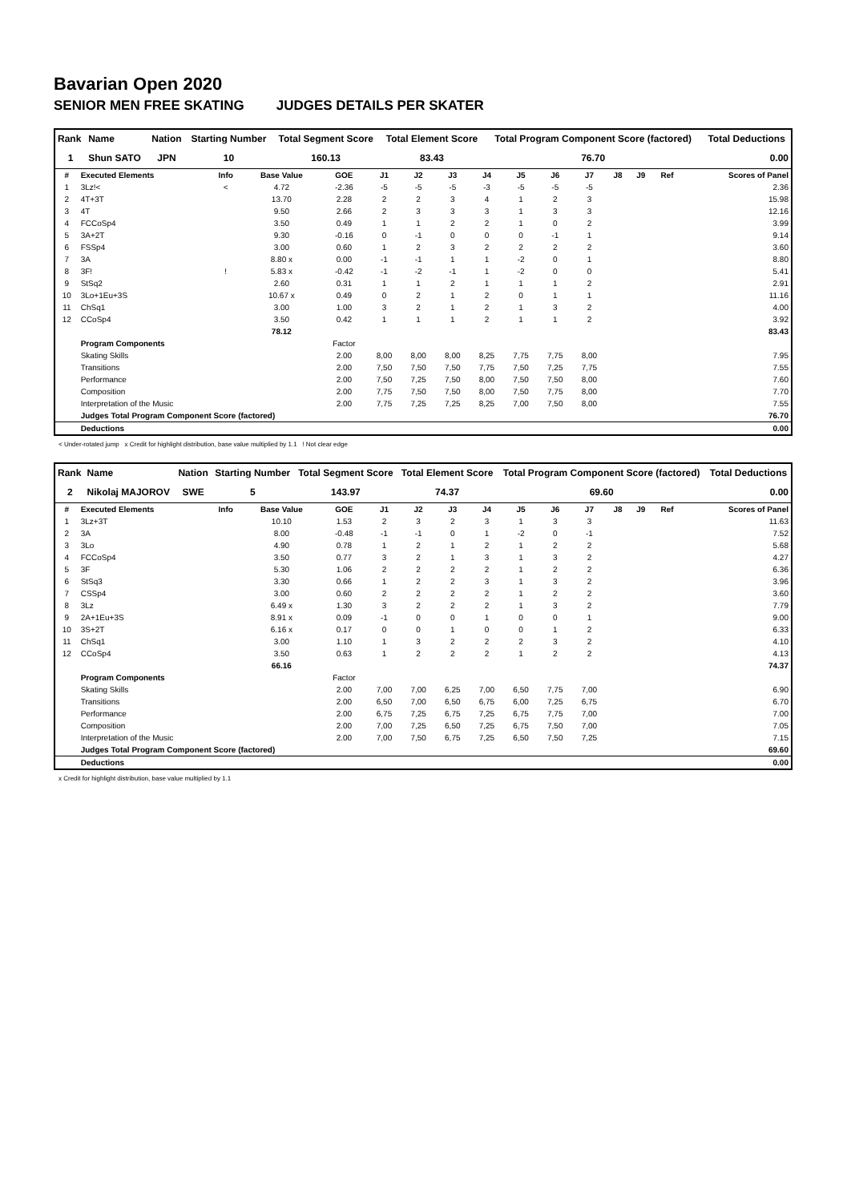Bavarian Open 2020
SENIOR MEN FREE SKATING JUDGES DETAILS PER SKATER
| Rank | Name | Nation | Starting Number | Total Segment Score | Total Element Score | Total Program Component Score (factored) | Total Deductions |
| --- | --- | --- | --- | --- | --- | --- | --- |
| 1 | Shun SATO | JPN | 10 | 160.13 | 83.43 | 76.70 | 0.00 |
| # | Executed Elements | Info | Base Value | GOE | J1 | J2 | J3 | J4 | J5 | J6 | J7 | J8 | J9 | Ref | Scores of Panel |
| --- | --- | --- | --- | --- | --- | --- | --- | --- | --- | --- | --- | --- | --- | --- | --- |
| 1 | 3Lz!< | < | 4.72 | -2.36 | -5 | -5 | -5 | -3 | -5 | -5 | -5 | | | | 2.36 |
| 2 | 4T+3T | | 13.70 | 2.28 | 2 | 2 | 3 | 4 | 1 | 2 | 3 | | | | 15.98 |
| 3 | 4T | | 9.50 | 2.66 | 2 | 3 | 3 | 3 | 1 | 3 | 3 | | | | 12.16 |
| 4 | FCCoSp4 | | 3.50 | 0.49 | 1 | 1 | 2 | 2 | 1 | 0 | 2 | | | | 3.99 |
| 5 | 3A+2T | | 9.30 | -0.16 | 0 | -1 | 0 | 0 | 0 | -1 | 1 | | | | 9.14 |
| 6 | FSSp4 | | 3.00 | 0.60 | 1 | 2 | 3 | 2 | 2 | 2 | 2 | | | | 3.60 |
| 7 | 3A | | 8.80 x | 0.00 | -1 | -1 | 1 | 1 | -2 | 0 | 1 | | | | 8.80 |
| 8 | 3F! | ! | 5.83 x | -0.42 | -1 | -2 | -1 | 1 | -2 | 0 | 0 | | | | 5.41 |
| 9 | StSq2 | | 2.60 | 0.31 | 1 | 1 | 2 | 1 | 1 | 1 | 2 | | | | 2.91 |
| 10 | 3Lo+1Eu+3S | | 10.67 x | 0.49 | 0 | 2 | 1 | 2 | 0 | 1 | 1 | | | | 11.16 |
| 11 | ChSq1 | | 3.00 | 1.00 | 3 | 2 | 1 | 2 | 1 | 3 | 2 | | | | 4.00 |
| 12 | CCoSp4 | | 3.50 | 0.42 | 1 | 1 | 1 | 2 | 1 | 1 | 2 | | | | 3.92 |
| | | | 78.12 | | | | | | | | | | | | 83.43 |
| | Program Components | | | Factor | | | | | | | | | | | |
| | Skating Skills | | | 2.00 | 8,00 | 8,00 | 8,00 | 8,25 | 7,75 | 7,75 | 8,00 | | | | 7.95 |
| | Transitions | | | 2.00 | 7,50 | 7,50 | 7,50 | 7,75 | 7,50 | 7,25 | 7,75 | | | | 7.55 |
| | Performance | | | 2.00 | 7,50 | 7,25 | 7,50 | 8,00 | 7,50 | 7,50 | 8,00 | | | | 7.60 |
| | Composition | | | 2.00 | 7,75 | 7,50 | 7,50 | 8,00 | 7,50 | 7,75 | 8,00 | | | | 7.70 |
| | Interpretation of the Music | | | 2.00 | 7,75 | 7,25 | 7,25 | 8,25 | 7,00 | 7,50 | 8,00 | | | | 7.55 |
| | Judges Total Program Component Score (factored) | | | | | | | | | | | | | | 76.70 |
| | Deductions | | | | | | | | | | | | | | 0.00 |
< Under-rotated jump x Credit for highlight distribution, base value multiplied by 1.1 ! Not clear edge
| Rank | Name | Nation | Starting Number | Total Segment Score | Total Element Score | Total Program Component Score (factored) | Total Deductions |
| --- | --- | --- | --- | --- | --- | --- | --- |
| 2 | Nikolaj MAJOROV | SWE | 5 | 143.97 | 74.37 | 69.60 | 0.00 |
| # | Executed Elements | Info | Base Value | GOE | J1 | J2 | J3 | J4 | J5 | J6 | J7 | J8 | J9 | Ref | Scores of Panel |
| --- | --- | --- | --- | --- | --- | --- | --- | --- | --- | --- | --- | --- | --- | --- | --- |
| 1 | 3Lz+3T | | 10.10 | 1.53 | 2 | 3 | 2 | 3 | 1 | 3 | 3 | | | | 11.63 |
| 2 | 3A | | 8.00 | -0.48 | -1 | -1 | 0 | 1 | -2 | 0 | -1 | | | | 7.52 |
| 3 | 3Lo | | 4.90 | 0.78 | 1 | 2 | 1 | 2 | 1 | 2 | 2 | | | | 5.68 |
| 4 | FCCoSp4 | | 3.50 | 0.77 | 3 | 2 | 1 | 3 | 1 | 3 | 2 | | | | 4.27 |
| 5 | 3F | | 5.30 | 1.06 | 2 | 2 | 2 | 2 | 1 | 2 | 2 | | | | 6.36 |
| 6 | StSq3 | | 3.30 | 0.66 | 1 | 2 | 2 | 3 | 1 | 3 | 2 | | | | 3.96 |
| 7 | CSSp4 | | 3.00 | 0.60 | 2 | 2 | 2 | 2 | 1 | 2 | 2 | | | | 3.60 |
| 8 | 3Lz | | 6.49 x | 1.30 | 3 | 2 | 2 | 2 | 1 | 3 | 2 | | | | 7.79 |
| 9 | 2A+1Eu+3S | | 8.91 x | 0.09 | -1 | 0 | 0 | 1 | 0 | 0 | 1 | | | | 9.00 |
| 10 | 3S+2T | | 6.16 x | 0.17 | 0 | 0 | 1 | 0 | 0 | 1 | 2 | | | | 6.33 |
| 11 | ChSq1 | | 3.00 | 1.10 | 1 | 3 | 2 | 2 | 2 | 3 | 2 | | | | 4.10 |
| 12 | CCoSp4 | | 3.50 | 0.63 | 1 | 2 | 2 | 2 | 1 | 2 | 2 | | | | 4.13 |
| | | | 66.16 | | | | | | | | | | | | 74.37 |
| | Program Components | | | Factor | | | | | | | | | | | |
| | Skating Skills | | | 2.00 | 7,00 | 7,00 | 6,25 | 7,00 | 6,50 | 7,75 | 7,00 | | | | 6.90 |
| | Transitions | | | 2.00 | 6,50 | 7,00 | 6,50 | 6,75 | 6,00 | 7,25 | 6,75 | | | | 6.70 |
| | Performance | | | 2.00 | 6,75 | 7,25 | 6,75 | 7,25 | 6,75 | 7,75 | 7,00 | | | | 7.00 |
| | Composition | | | 2.00 | 7,00 | 7,25 | 6,50 | 7,25 | 6,75 | 7,50 | 7,00 | | | | 7.05 |
| | Interpretation of the Music | | | 2.00 | 7,00 | 7,50 | 6,75 | 7,25 | 6,50 | 7,50 | 7,25 | | | | 7.15 |
| | Judges Total Program Component Score (factored) | | | | | | | | | | | | | | 69.60 |
| | Deductions | | | | | | | | | | | | | | 0.00 |
x Credit for highlight distribution, base value multiplied by 1.1